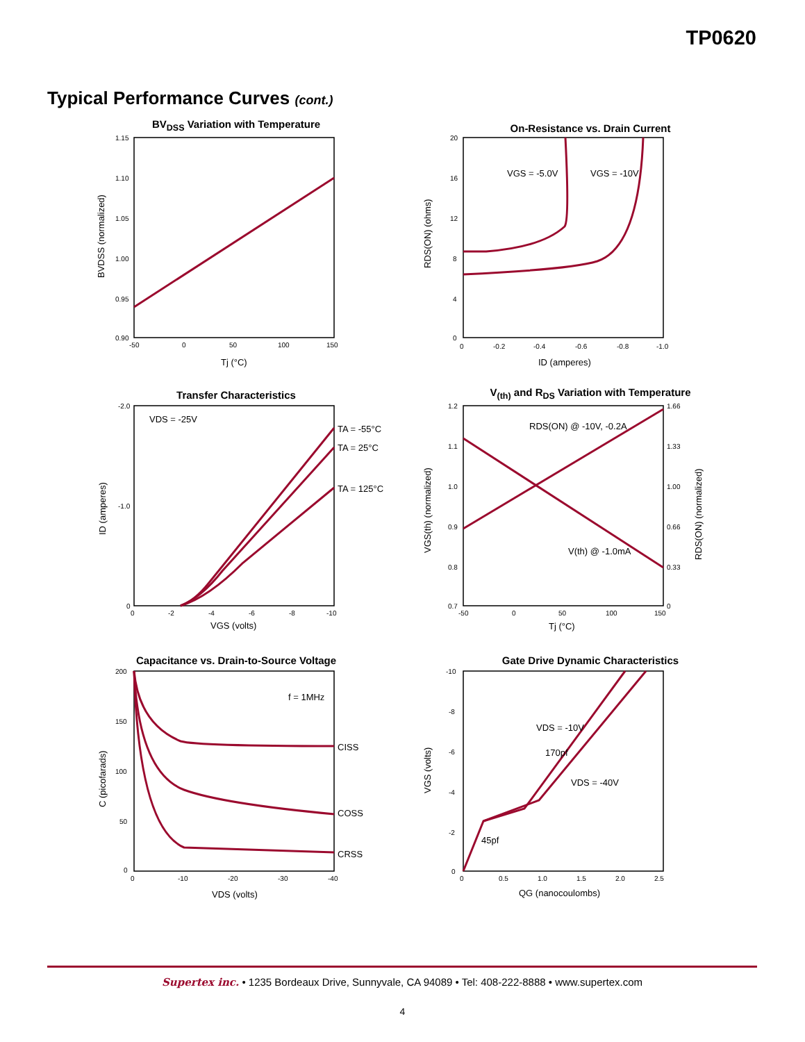TP0620
Typical Performance Curves (cont.)
BV<sub>DSS</sub> Variation with Temperature
1.15
1.10
1.05
1.00
0.95
0.90
-50
0
50
100
150
Tj (°C)
BVDSS (normalized)
On-Resistance vs. Drain Current
VGS = -5.0V
VGS = -10V
20
16
12
8
4
0
0
-0.2
-0.4
-0.6
-0.8
-1.0
ID (amperes)
RDS(ON) (ohms)
Transfer Characteristics
VDS = -25V
TA = -55°C
TA = 25°C
TA = 125°C
-2.0
-1.0
0
0
-2
-4
-6
-8
-10
VGS (volts)
ID (amperes)
V<sub>(th)</sub> and R<sub>DS</sub> Variation with Temperature
RDS(ON) @ -10V, -0.2A
V(th) @ -1.0mA
1.2
1.1
1.0
0.9
0.8
0.7
1.66
1.33
1.00
0.66
0.33
0
-50
0
50
100
150
Tj (°C)
VGS(th) (normalized)
RDS(ON) (normalized)
Capacitance vs. Drain-to-Source Voltage
f = 1MHz
CISS
COSS
CRSS
200
150
100
50
0
0
-10
-20
-30
-40
VDS (volts)
C (picofarads)
Gate Drive Dynamic Characteristics
VDS = -10V
170pf
VDS = -40V
45pf
-10
-8
-6
-4
-2
0
0
0.5
1.0
1.5
2.0
2.5
QG (nanocoulombs)
VGS (volts)
Supertex inc. • 1235 Bordeaux Drive, Sunnyvale, CA 94089 • Tel: 408-222-8888 • www.supertex.com
4